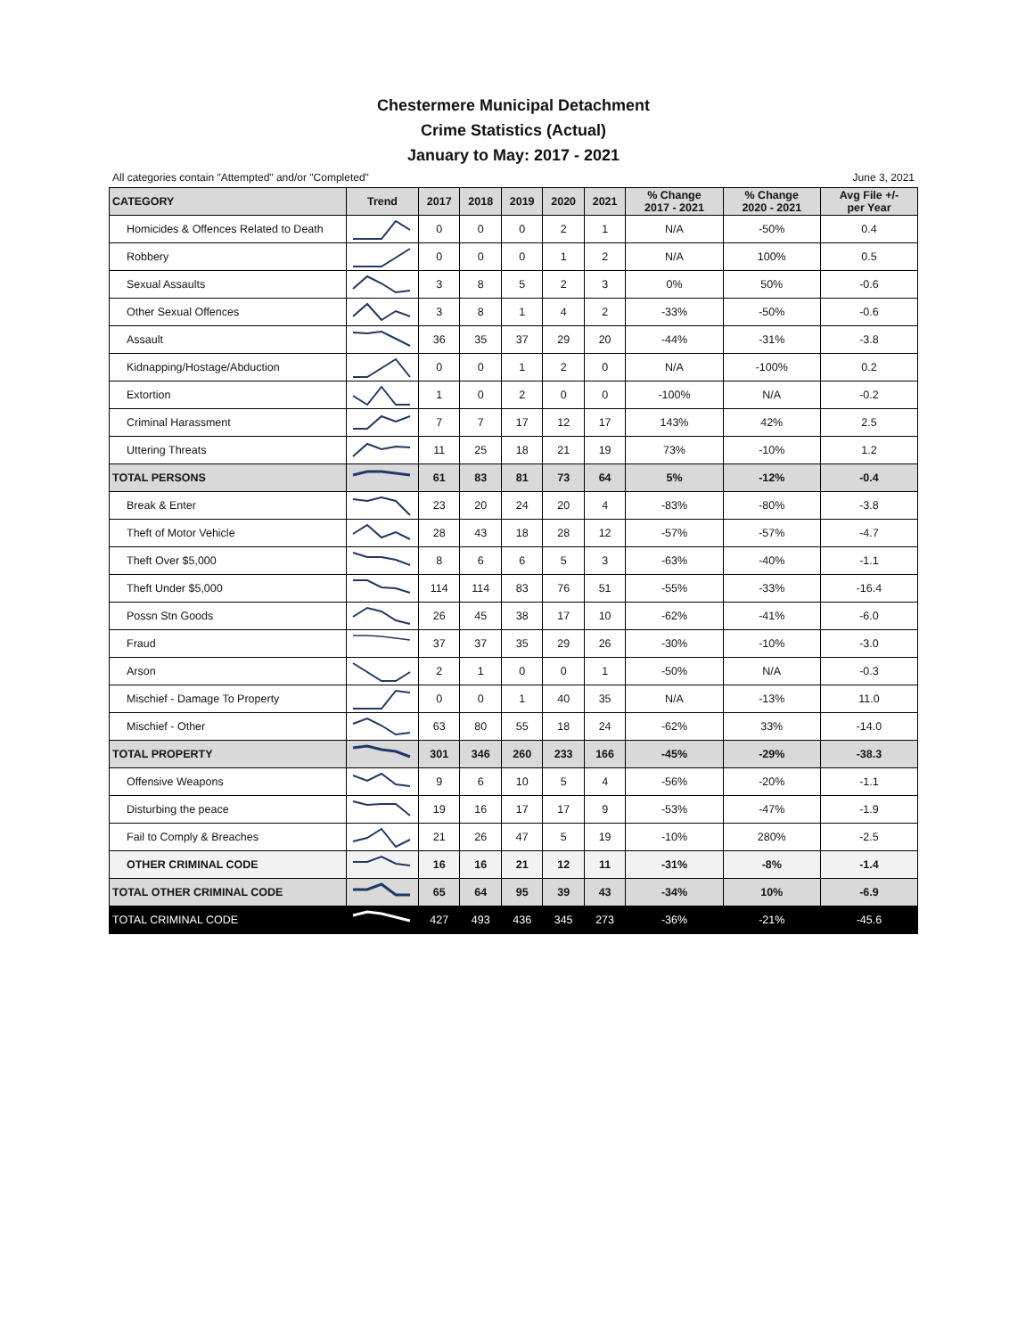Chestermere Municipal Detachment
Crime Statistics (Actual)
January to May: 2017 - 2021
All categories contain "Attempted" and/or "Completed" June 3, 2021
| CATEGORY | Trend | 2017 | 2018 | 2019 | 2020 | 2021 | % Change 2017 - 2021 | % Change 2020 - 2021 | Avg File +/- per Year |
| --- | --- | --- | --- | --- | --- | --- | --- | --- | --- |
| Homicides & Offences Related to Death | | 0 | 0 | 0 | 2 | 1 | N/A | -50% | 0.4 |
| Robbery | | 0 | 0 | 0 | 1 | 2 | N/A | 100% | 0.5 |
| Sexual Assaults | | 3 | 8 | 5 | 2 | 3 | 0% | 50% | -0.6 |
| Other Sexual Offences | | 3 | 8 | 1 | 4 | 2 | -33% | -50% | -0.6 |
| Assault | | 36 | 35 | 37 | 29 | 20 | -44% | -31% | -3.8 |
| Kidnapping/Hostage/Abduction | | 0 | 0 | 1 | 2 | 0 | N/A | -100% | 0.2 |
| Extortion | | 1 | 0 | 2 | 0 | 0 | -100% | N/A | -0.2 |
| Criminal Harassment | | 7 | 7 | 17 | 12 | 17 | 143% | 42% | 2.5 |
| Uttering Threats | | 11 | 25 | 18 | 21 | 19 | 73% | -10% | 1.2 |
| TOTAL PERSONS | | 61 | 83 | 81 | 73 | 64 | 5% | -12% | -0.4 |
| Break & Enter | | 23 | 20 | 24 | 20 | 4 | -83% | -80% | -3.8 |
| Theft of Motor Vehicle | | 28 | 43 | 18 | 28 | 12 | -57% | -57% | -4.7 |
| Theft Over $5,000 | | 8 | 6 | 6 | 5 | 3 | -63% | -40% | -1.1 |
| Theft Under $5,000 | | 114 | 114 | 83 | 76 | 51 | -55% | -33% | -16.4 |
| Possn Stn Goods | | 26 | 45 | 38 | 17 | 10 | -62% | -41% | -6.0 |
| Fraud | | 37 | 37 | 35 | 29 | 26 | -30% | -10% | -3.0 |
| Arson | | 2 | 1 | 0 | 0 | 1 | -50% | N/A | -0.3 |
| Mischief - Damage To Property | | 0 | 0 | 1 | 40 | 35 | N/A | -13% | 11.0 |
| Mischief - Other | | 63 | 80 | 55 | 18 | 24 | -62% | 33% | -14.0 |
| TOTAL PROPERTY | | 301 | 346 | 260 | 233 | 166 | -45% | -29% | -38.3 |
| Offensive Weapons | | 9 | 6 | 10 | 5 | 4 | -56% | -20% | -1.1 |
| Disturbing the peace | | 19 | 16 | 17 | 17 | 9 | -53% | -47% | -1.9 |
| Fail to Comply & Breaches | | 21 | 26 | 47 | 5 | 19 | -10% | 280% | -2.5 |
| OTHER CRIMINAL CODE | | 16 | 16 | 21 | 12 | 11 | -31% | -8% | -1.4 |
| TOTAL OTHER CRIMINAL CODE | | 65 | 64 | 95 | 39 | 43 | -34% | 10% | -6.9 |
| TOTAL CRIMINAL CODE | | 427 | 493 | 436 | 345 | 273 | -36% | -21% | -45.6 |